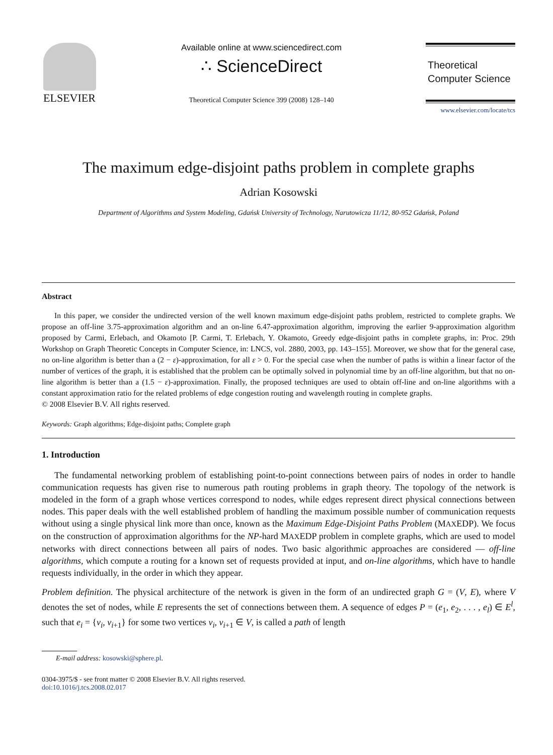ELSEVIER
Available online at www.sciencedirect.com
∴ ScienceDirect
Theoretical Computer Science 399 (2008) 128–140
Theoretical
Computer Science
www.elsevier.com/locate/tcs
The maximum edge-disjoint paths problem in complete graphs
Adrian Kosowski
Department of Algorithms and System Modeling, Gdańsk University of Technology, Narutowicza 11/12, 80-952 Gdańsk, Poland
Abstract
In this paper, we consider the undirected version of the well known maximum edge-disjoint paths problem, restricted to complete graphs. We propose an off-line 3.75-approximation algorithm and an on-line 6.47-approximation algorithm, improving the earlier 9-approximation algorithm proposed by Carmi, Erlebach, and Okamoto [P. Carmi, T. Erlebach, Y. Okamoto, Greedy edge-disjoint paths in complete graphs, in: Proc. 29th Workshop on Graph Theoretic Concepts in Computer Science, in: LNCS, vol. 2880, 2003, pp. 143–155]. Moreover, we show that for the general case, no on-line algorithm is better than a (2 − ε)-approximation, for all ε > 0. For the special case when the number of paths is within a linear factor of the number of vertices of the graph, it is established that the problem can be optimally solved in polynomial time by an off-line algorithm, but that no on-line algorithm is better than a (1.5 − ε)-approximation. Finally, the proposed techniques are used to obtain off-line and on-line algorithms with a constant approximation ratio for the related problems of edge congestion routing and wavelength routing in complete graphs.
© 2008 Elsevier B.V. All rights reserved.
Keywords: Graph algorithms; Edge-disjoint paths; Complete graph
1. Introduction
The fundamental networking problem of establishing point-to-point connections between pairs of nodes in order to handle communication requests has given rise to numerous path routing problems in graph theory. The topology of the network is modeled in the form of a graph whose vertices correspond to nodes, while edges represent direct physical connections between nodes. This paper deals with the well established problem of handling the maximum possible number of communication requests without using a single physical link more than once, known as the Maximum Edge-Disjoint Paths Problem (MAXEDP). We focus on the construction of approximation algorithms for the NP-hard MAXEDP problem in complete graphs, which are used to model networks with direct connections between all pairs of nodes. Two basic algorithmic approaches are considered — off-line algorithms, which compute a routing for a known set of requests provided at input, and on-line algorithms, which have to handle requests individually, in the order in which they appear.
Problem definition. The physical architecture of the network is given in the form of an undirected graph G = (V, E), where V denotes the set of nodes, while E represents the set of connections between them. A sequence of edges P = (e<sub>1</sub>, e<sub>2</sub>, . . . , e<sub>l</sub>) ∈ E<sup>l</sup>, such that e<sub>i</sub> = {v<sub>i</sub>, v<sub>i+1</sub>} for some two vertices v<sub>i</sub>, v<sub>i+1</sub> ∈ V, is called a path of length
E-mail address: kosowski@sphere.pl.
0304-3975/$ - see front matter © 2008 Elsevier B.V. All rights reserved.
doi:10.1016/j.tcs.2008.02.017